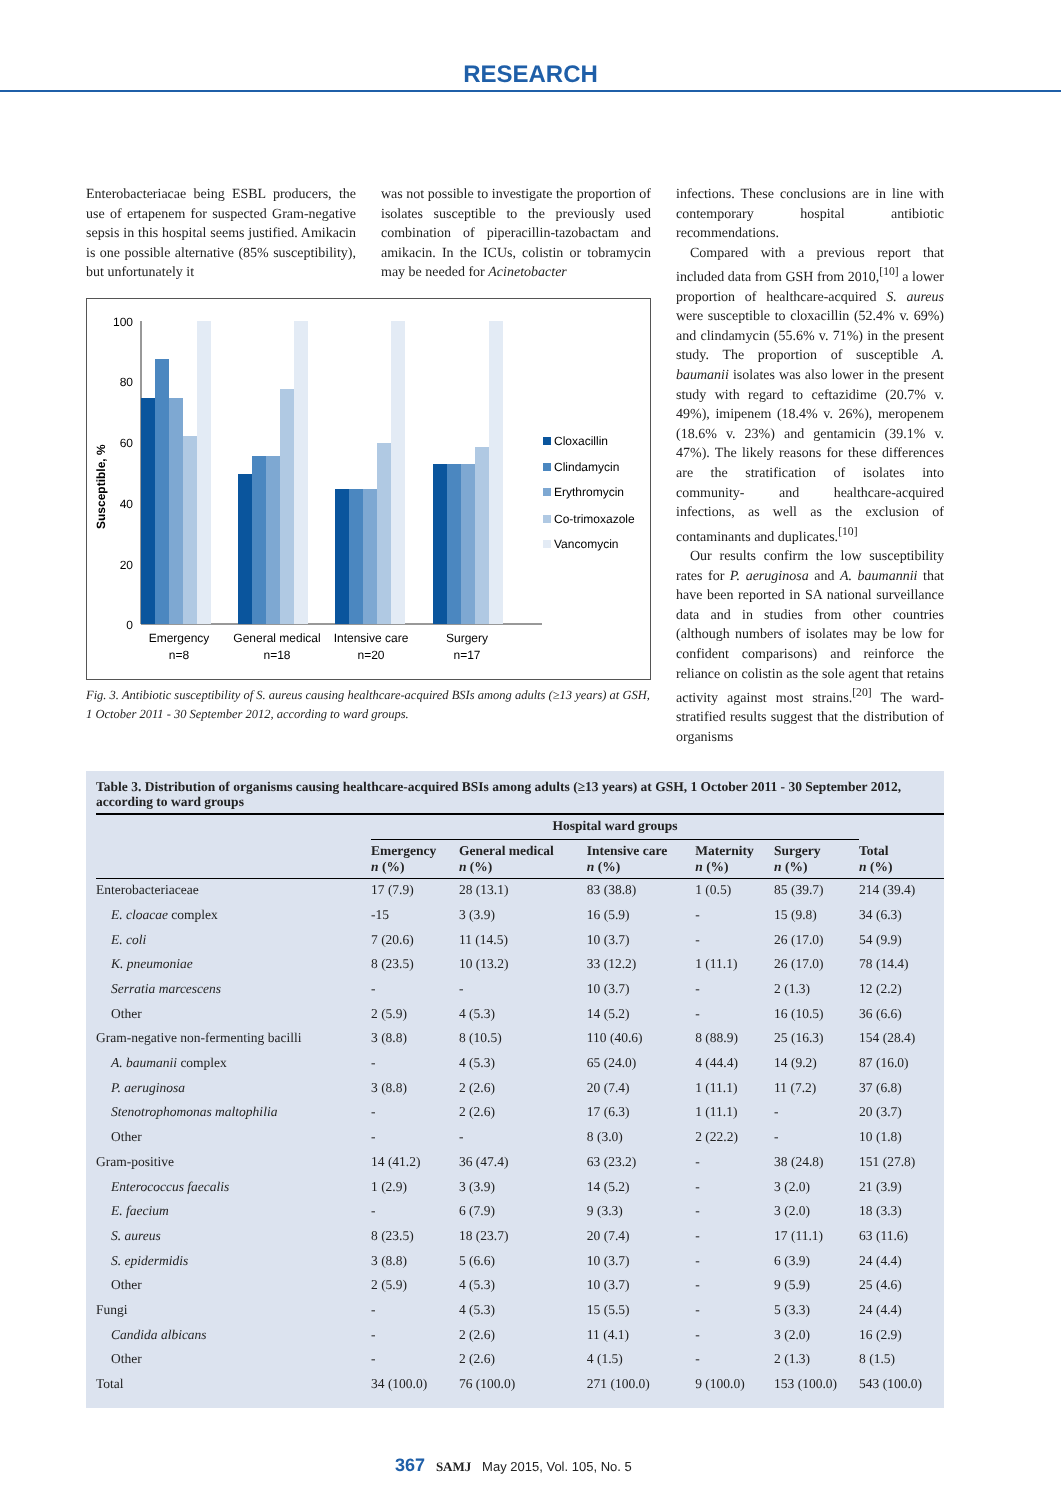RESEARCH
Enterobacteriacae being ESBL producers, the use of ertapenem for suspected Gram-negative sepsis in this hospital seems justified. Amikacin is one possible alternative (85% susceptibility), but unfortunately it
was not possible to investigate the proportion of isolates susceptible to the previously used combination of piperacillin-tazobactam and amikacin. In the ICUs, colistin or tobramycin may be needed for Acinetobacter
Susceptible, %
100
80
60
40
20
0
Emergency
n=8
General medical
n=18
Intensive care
n=20
Surgery
n=17
Cloxacillin
Clindamycin
Erythromycin
Co-trimoxazole
Vancomycin
Fig. 3. Antibiotic susceptibility of S. aureus causing healthcare-acquired BSIs among adults (≥13 years) at GSH, 1 October 2011 - 30 September 2012, according to ward groups.
infections. These conclusions are in line with contemporary hospital antibiotic recommendations.
Compared with a previous report that included data from GSH from 2010,<sup>[10]</sup> a lower proportion of healthcare-acquired S. aureus were susceptible to cloxacillin (52.4% v. 69%) and clindamycin (55.6% v. 71%) in the present study. The proportion of susceptible A. baumanii isolates was also lower in the present study with regard to ceftazidime (20.7% v. 49%), imipenem (18.4% v. 26%), meropenem (18.6% v. 23%) and gentamicin (39.1% v. 47%). The likely reasons for these differences are the stratification of isolates into community- and healthcare-acquired infections, as well as the exclusion of contaminants and duplicates.<sup>[10]</sup>
Our results confirm the low susceptibility rates for P. aeruginosa and A. baumannii that have been reported in SA national surveillance data and in studies from other countries (although numbers of isolates may be low for confident comparisons) and reinforce the reliance on colistin as the sole agent that retains activity against most strains.<sup>[20]</sup> The ward-stratified results suggest that the distribution of organisms
Table 3. Distribution of organisms causing healthcare-acquired BSIs among adults (≥13 years) at GSH, 1 October 2011 - 30 September 2012, according to ward groups
| | Hospital ward groups | | | | | |
| --- | --- | --- | --- | --- | --- | --- |
| | Emergency n (%) | General medical n (%) | Intensive care n (%) | Maternity n (%) | Surgery n (%) | Total n (%) |
| Enterobacteriaceae | 17 (7.9) | 28 (13.1) | 83 (38.8) | 1 (0.5) | 85 (39.7) | 214 (39.4) |
| E. cloacae complex | -15 | 3 (3.9) | 16 (5.9) | - | 15 (9.8) | 34 (6.3) |
| E. coli | 7 (20.6) | 11 (14.5) | 10 (3.7) | - | 26 (17.0) | 54 (9.9) |
| K. pneumoniae | 8 (23.5) | 10 (13.2) | 33 (12.2) | 1 (11.1) | 26 (17.0) | 78 (14.4) |
| Serratia marcescens | - | - | 10 (3.7) | - | 2 (1.3) | 12 (2.2) |
| Other | 2 (5.9) | 4 (5.3) | 14 (5.2) | - | 16 (10.5) | 36 (6.6) |
| Gram-negative non-fermenting bacilli | 3 (8.8) | 8 (10.5) | 110 (40.6) | 8 (88.9) | 25 (16.3) | 154 (28.4) |
| A. baumanii complex | - | 4 (5.3) | 65 (24.0) | 4 (44.4) | 14 (9.2) | 87 (16.0) |
| P. aeruginosa | 3 (8.8) | 2 (2.6) | 20 (7.4) | 1 (11.1) | 11 (7.2) | 37 (6.8) |
| Stenotrophomonas maltophilia | - | 2 (2.6) | 17 (6.3) | 1 (11.1) | - | 20 (3.7) |
| Other | - | - | 8 (3.0) | 2 (22.2) | - | 10 (1.8) |
| Gram-positive | 14 (41.2) | 36 (47.4) | 63 (23.2) | - | 38 (24.8) | 151 (27.8) |
| Enterococcus faecalis | 1 (2.9) | 3 (3.9) | 14 (5.2) | - | 3 (2.0) | 21 (3.9) |
| E. faecium | - | 6 (7.9) | 9 (3.3) | - | 3 (2.0) | 18 (3.3) |
| S. aureus | 8 (23.5) | 18 (23.7) | 20 (7.4) | - | 17 (11.1) | 63 (11.6) |
| S. epidermidis | 3 (8.8) | 5 (6.6) | 10 (3.7) | - | 6 (3.9) | 24 (4.4) |
| Other | 2 (5.9) | 4 (5.3) | 10 (3.7) | - | 9 (5.9) | 25 (4.6) |
| Fungi | - | 4 (5.3) | 15 (5.5) | - | 5 (3.3) | 24 (4.4) |
| Candida albicans | - | 2 (2.6) | 11 (4.1) | - | 3 (2.0) | 16 (2.9) |
| Other | - | 2 (2.6) | 4 (1.5) | - | 2 (1.3) | 8 (1.5) |
| Total | 34 (100.0) | 76 (100.0) | 271 (100.0) | 9 (100.0) | 153 (100.0) | 543 (100.0) |
367 SAMJ May 2015, Vol. 105, No. 5